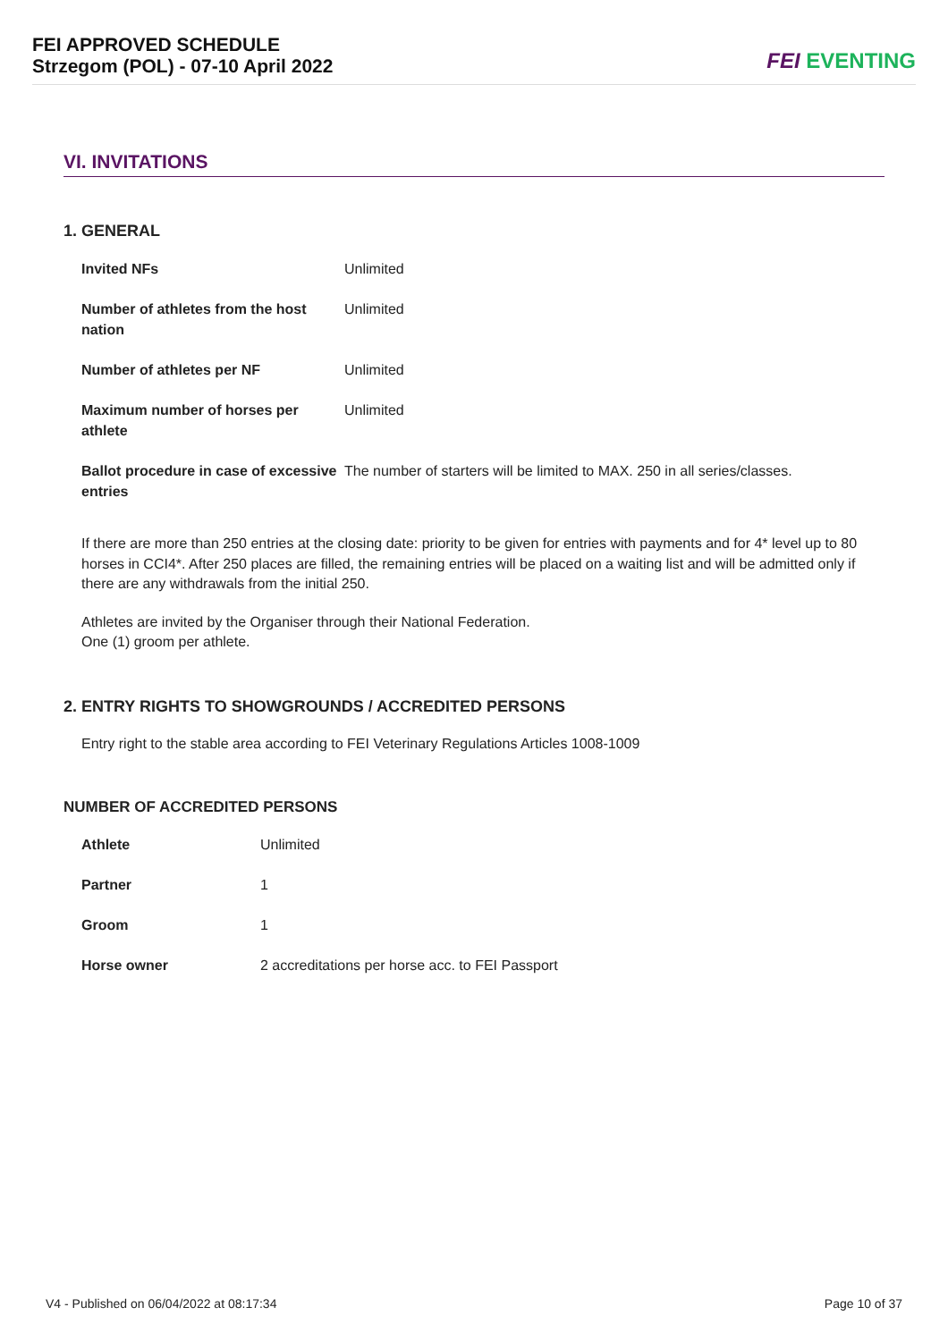FEI APPROVED SCHEDULE
Strzegom (POL) - 07-10 April 2022
FEI EVENTING
VI. INVITATIONS
1. GENERAL
| Invited NFs | Unlimited |
| Number of athletes from the host nation | Unlimited |
| Number of athletes per NF | Unlimited |
| Maximum number of horses per athlete | Unlimited |
| Ballot procedure in case of excessive entries | The number of starters will be limited to MAX. 250 in all series/classes. |
If there are more than 250 entries at the closing date: priority to be given for entries with payments and for 4* level up to 80 horses in CCI4*. After 250 places are filled, the remaining entries will be placed on a waiting list and will be admitted only if there are any withdrawals from the initial 250.
Athletes are invited by the Organiser through their National Federation.
One (1) groom per athlete.
2. ENTRY RIGHTS TO SHOWGROUNDS / ACCREDITED PERSONS
Entry right to the stable area according to FEI Veterinary Regulations Articles 1008-1009
NUMBER OF ACCREDITED PERSONS
| Athlete | Unlimited |
| Partner | 1 |
| Groom | 1 |
| Horse owner | 2 accreditations per horse acc. to FEI Passport |
V4 - Published on 06/04/2022 at 08:17:34 Page 10 of 37